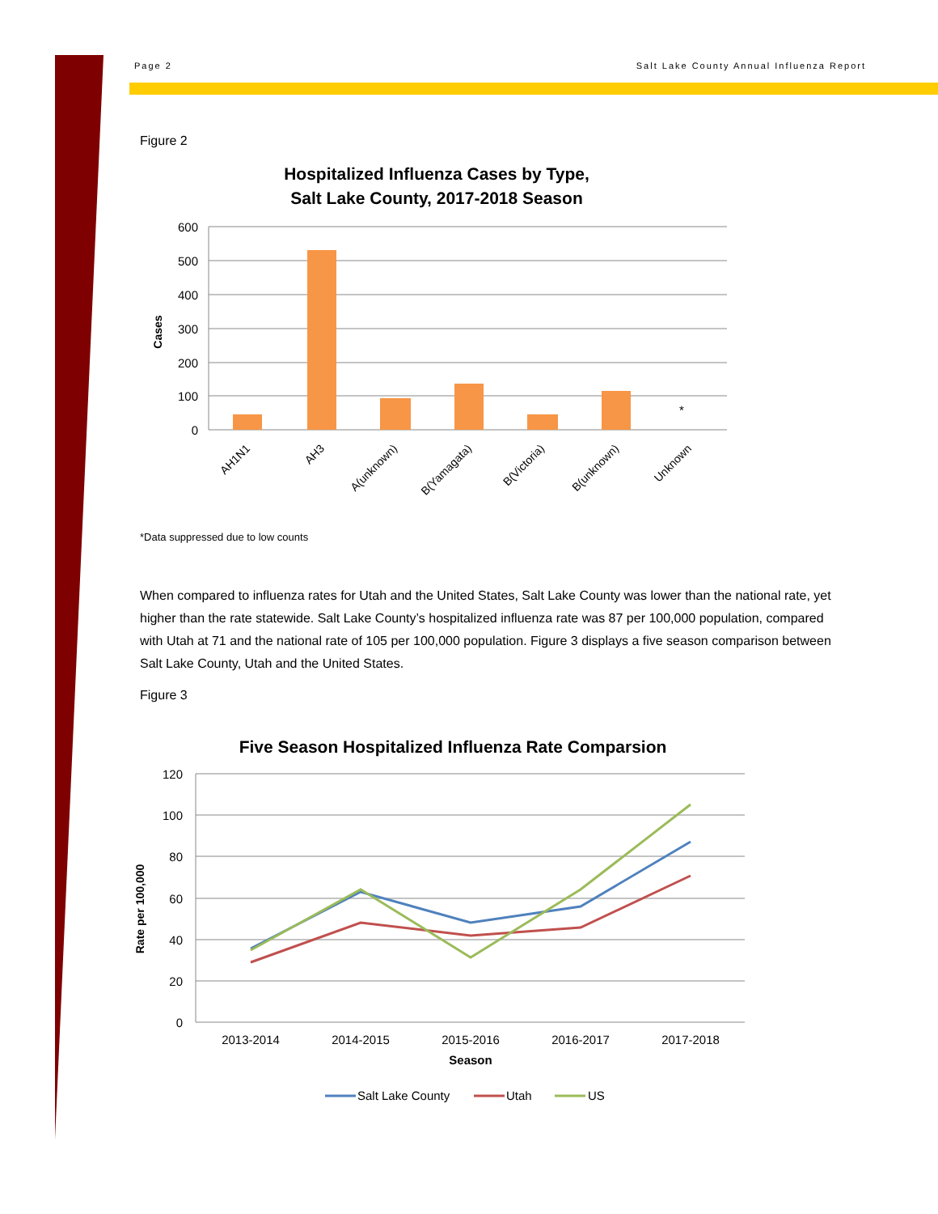Page 2 Salt Lake County Annual Influenza Report
Figure 2
Hospitalized Influenza Cases by Type,
Salt Lake County, 2017-2018 Season
600
500
400
300
200
100
0
Cases
*
AH1N1
AH3
A(unknown)
B(Yamagata)
B(Victoria)
B(unknown)
Unknown
*Data suppressed due to low counts
When compared to influenza rates for Utah and the United States, Salt Lake County was lower than the national rate, yet higher than the rate statewide. Salt Lake County’s hospitalized influenza rate was 87 per 100,000 population, compared with Utah at 71 and the national rate of 105 per 100,000 population. Figure 3 displays a five season comparison between Salt Lake County, Utah and the United States.
Figure 3
Five Season Hospitalized Influenza Rate Comparsion
120
100
80
60
40
20
0
Rate per 100,000
2013-2014
2014-2015
2015-2016
2016-2017
2017-2018
Season
Salt Lake County
Utah
US